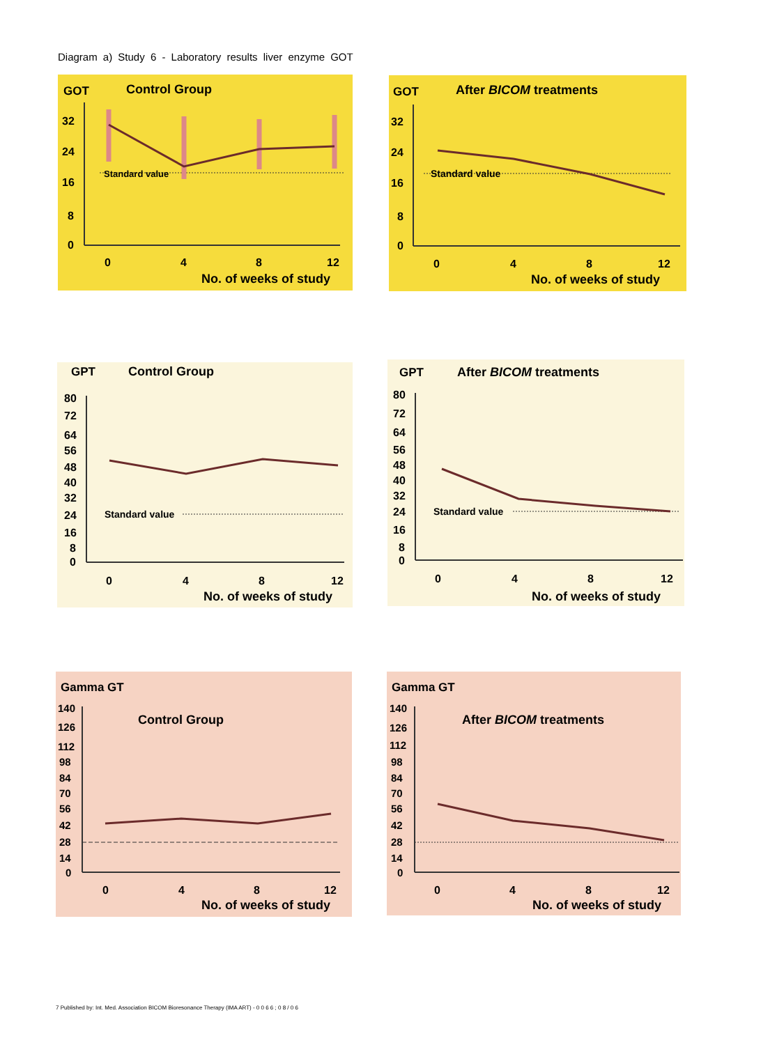Diagram a) Study 6 - Laboratory results liver enzyme GOT
GOT
Control Group
32
24
16
8
0
Standard value
0
4
8
12
No. of weeks of study
GOT
After BICOM treatments
32
24
16
8
0
Standard value
0
4
8
12
No. of weeks of study
GPT
Control Group
80
72
64
56
48
40
32
24
16
8
0
Standard value
0
4
8
12
No. of weeks of study
GPT
After BICOM treatments
80
72
64
56
48
40
32
24
16
8
0
Standard value
0
4
8
12
No. of weeks of study
Gamma GT
Control Group
140
126
112
98
84
70
56
42
28
14
0
0
4
8
12
No. of weeks of study
Gamma GT
After BICOM treatments
140
126
112
98
84
70
56
42
28
14
0
0
4
8
12
No. of weeks of study
7 Published by: Int. Med. Association BICOM Bioresonance Therapy (IMA ART) - 0 0 6 6 ; 0 8 / 0 6